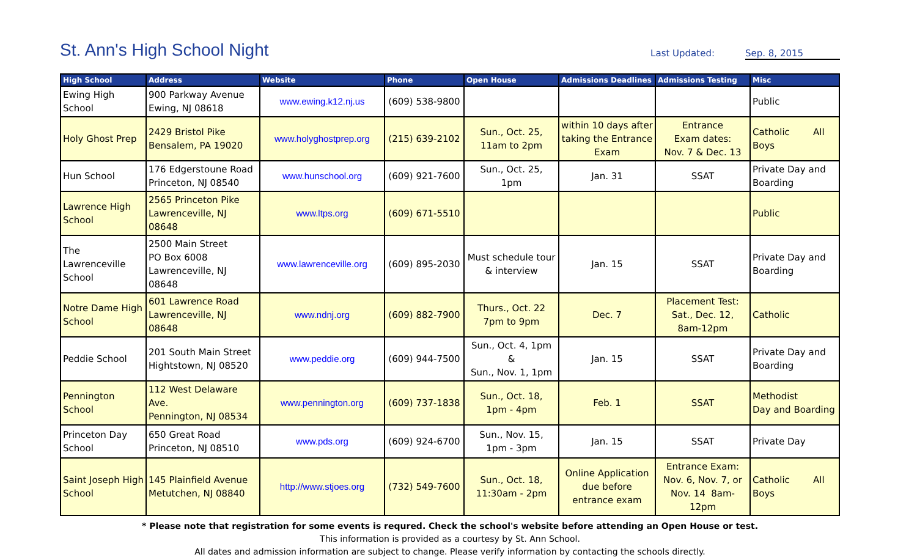St. Ann's High School Night
Last Updated: Sep. 8, 2015
| High School | Address | Website | Phone | Open House | Admissions Deadlines | Admissions Testing | Misc |
| --- | --- | --- | --- | --- | --- | --- | --- |
| Ewing High School | 900 Parkway Avenue Ewing, NJ 08618 | www.ewing.k12.nj.us | (609) 538-9800 | | | | Public |
| Holy Ghost Prep | 2429 Bristol Pike Bensalem, PA 19020 | www.holyghostprep.org | (215) 639-2102 | Sun., Oct. 25, 11am to 2pm | within 10 days after taking the Entrance Exam | Entrance Exam dates: Nov. 7 & Dec. 13 | Catholic All Boys |
| Hun School | 176 Edgerstoune Road Princeton, NJ 08540 | www.hunschool.org | (609) 921-7600 | Sun., Oct. 25, 1pm | Jan. 31 | SSAT | Private Day and Boarding |
| Lawrence High School | 2565 Princeton Pike Lawrenceville, NJ 08648 | www.ltps.org | (609) 671-5510 | | | | Public |
| The Lawrenceville School | 2500 Main Street PO Box 6008 Lawrenceville, NJ 08648 | www.lawrenceville.org | (609) 895-2030 | Must schedule tour & interview | Jan. 15 | SSAT | Private Day and Boarding |
| Notre Dame High School | 601 Lawrence Road Lawrenceville, NJ 08648 | www.ndnj.org | (609) 882-7900 | Thurs., Oct. 22 7pm to 9pm | Dec. 7 | Placement Test: Sat., Dec. 12, 8am-12pm | Catholic |
| Peddie School | 201 South Main Street Hightstown, NJ 08520 | www.peddie.org | (609) 944-7500 | Sun., Oct. 4, 1pm & Sun., Nov. 1, 1pm | Jan. 15 | SSAT | Private Day and Boarding |
| Pennington School | 112 West Delaware Ave. Pennington, NJ 08534 | www.pennington.org | (609) 737-1838 | Sun., Oct. 18, 1pm - 4pm | Feb. 1 | SSAT | Methodist Day and Boarding |
| Princeton Day School | 650 Great Road Princeton, NJ 08510 | www.pds.org | (609) 924-6700 | Sun., Nov. 15, 1pm - 3pm | Jan. 15 | SSAT | Private Day |
| Saint Joseph High School | 145 Plainfield Avenue Metutchen, NJ 08840 | http://www.stjoes.org | (732) 549-7600 | Sun., Oct. 18, 11:30am - 2pm | Online Application due before entrance exam | Entrance Exam: Nov. 6, Nov. 7, or Nov. 14 8am-12pm | Catholic All Boys |
* Please note that registration for some events is requred. Check the school's website before attending an Open House or test.
This information is provided as a courtesy by St. Ann School.
All dates and admission information are subject to change. Please verify information by contacting the schools directly.